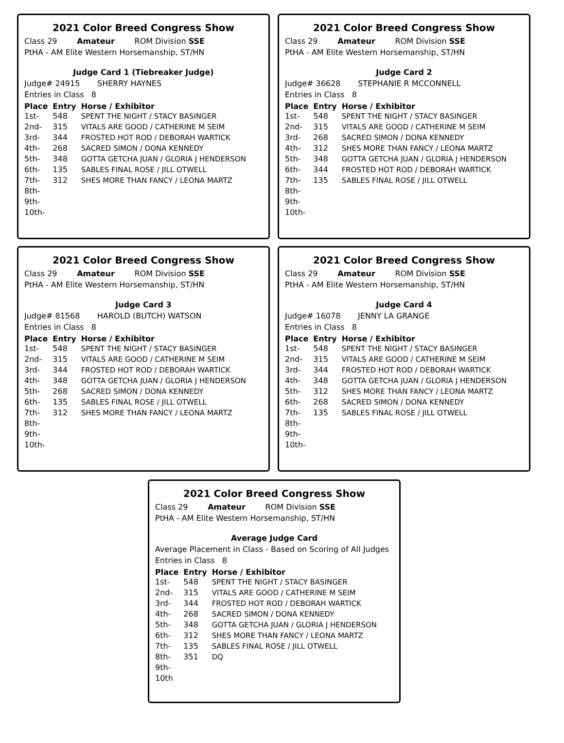2021 Color Breed Congress Show
Class 29 Amateur ROM Division SSE
PtHA - AM Elite Western Horsemanship, ST/HN
Judge Card 1 (Tiebreaker Judge)
Judge# 24915 SHERRY HAYNES
Entries in Class 8
| Place | Entry | Horse / Exhibitor |
| --- | --- | --- |
| 1st- | 548 | SPENT THE NIGHT / STACY BASINGER |
| 2nd- | 315 | VITALS ARE GOOD / CATHERINE M SEIM |
| 3rd- | 344 | FROSTED HOT ROD / DEBORAH WARTICK |
| 4th- | 268 | SACRED SIMON / DONA KENNEDY |
| 5th- | 348 | GOTTA GETCHA JUAN / GLORIA J HENDERSON |
| 6th- | 135 | SABLES FINAL ROSE / JILL OTWELL |
| 7th- | 312 | SHES MORE THAN FANCY / LEONA MARTZ |
| 8th- | | |
| 9th- | | |
| 10th- | | |
2021 Color Breed Congress Show
Class 29 Amateur ROM Division SSE
PtHA - AM Elite Western Horsemanship, ST/HN
Judge Card 2
Judge# 36628 STEPHANIE R MCCONNELL
Entries in Class 8
| Place | Entry | Horse / Exhibitor |
| --- | --- | --- |
| 1st- | 548 | SPENT THE NIGHT / STACY BASINGER |
| 2nd- | 315 | VITALS ARE GOOD / CATHERINE M SEIM |
| 3rd- | 268 | SACRED SIMON / DONA KENNEDY |
| 4th- | 312 | SHES MORE THAN FANCY / LEONA MARTZ |
| 5th- | 348 | GOTTA GETCHA JUAN / GLORIA J HENDERSON |
| 6th- | 344 | FROSTED HOT ROD / DEBORAH WARTICK |
| 7th- | 135 | SABLES FINAL ROSE / JILL OTWELL |
| 8th- | | |
| 9th- | | |
| 10th- | | |
2021 Color Breed Congress Show
Class 29 Amateur ROM Division SSE
PtHA - AM Elite Western Horsemanship, ST/HN
Judge Card 3
Judge# 81568 HAROLD (BUTCH) WATSON
Entries in Class 8
| Place | Entry | Horse / Exhibitor |
| --- | --- | --- |
| 1st- | 548 | SPENT THE NIGHT / STACY BASINGER |
| 2nd- | 315 | VITALS ARE GOOD / CATHERINE M SEIM |
| 3rd- | 344 | FROSTED HOT ROD / DEBORAH WARTICK |
| 4th- | 348 | GOTTA GETCHA JUAN / GLORIA J HENDERSON |
| 5th- | 268 | SACRED SIMON / DONA KENNEDY |
| 6th- | 135 | SABLES FINAL ROSE / JILL OTWELL |
| 7th- | 312 | SHES MORE THAN FANCY / LEONA MARTZ |
| 8th- | | |
| 9th- | | |
| 10th- | | |
2021 Color Breed Congress Show
Class 29 Amateur ROM Division SSE
PtHA - AM Elite Western Horsemanship, ST/HN
Judge Card 4
Judge# 16078 JENNY LA GRANGE
Entries in Class 8
| Place | Entry | Horse / Exhibitor |
| --- | --- | --- |
| 1st- | 548 | SPENT THE NIGHT / STACY BASINGER |
| 2nd- | 315 | VITALS ARE GOOD / CATHERINE M SEIM |
| 3rd- | 344 | FROSTED HOT ROD / DEBORAH WARTICK |
| 4th- | 348 | GOTTA GETCHA JUAN / GLORIA J HENDERSON |
| 5th- | 312 | SHES MORE THAN FANCY / LEONA MARTZ |
| 6th- | 268 | SACRED SIMON / DONA KENNEDY |
| 7th- | 135 | SABLES FINAL ROSE / JILL OTWELL |
| 8th- | | |
| 9th- | | |
| 10th- | | |
2021 Color Breed Congress Show
Class 29 Amateur ROM Division SSE
PtHA - AM Elite Western Horsemanship, ST/HN
Average Judge Card
Average Placement in Class - Based on Scoring of All Judges
Entries in Class 8
| Place | Entry | Horse / Exhibitor |
| --- | --- | --- |
| 1st- | 548 | SPENT THE NIGHT / STACY BASINGER |
| 2nd- | 315 | VITALS ARE GOOD / CATHERINE M SEIM |
| 3rd- | 344 | FROSTED HOT ROD / DEBORAH WARTICK |
| 4th- | 268 | SACRED SIMON / DONA KENNEDY |
| 5th- | 348 | GOTTA GETCHA JUAN / GLORIA J HENDERSON |
| 6th- | 312 | SHES MORE THAN FANCY / LEONA MARTZ |
| 7th- | 135 | SABLES FINAL ROSE / JILL OTWELL |
| 8th- | 351 | DQ |
| 9th- | | |
| 10th | | |